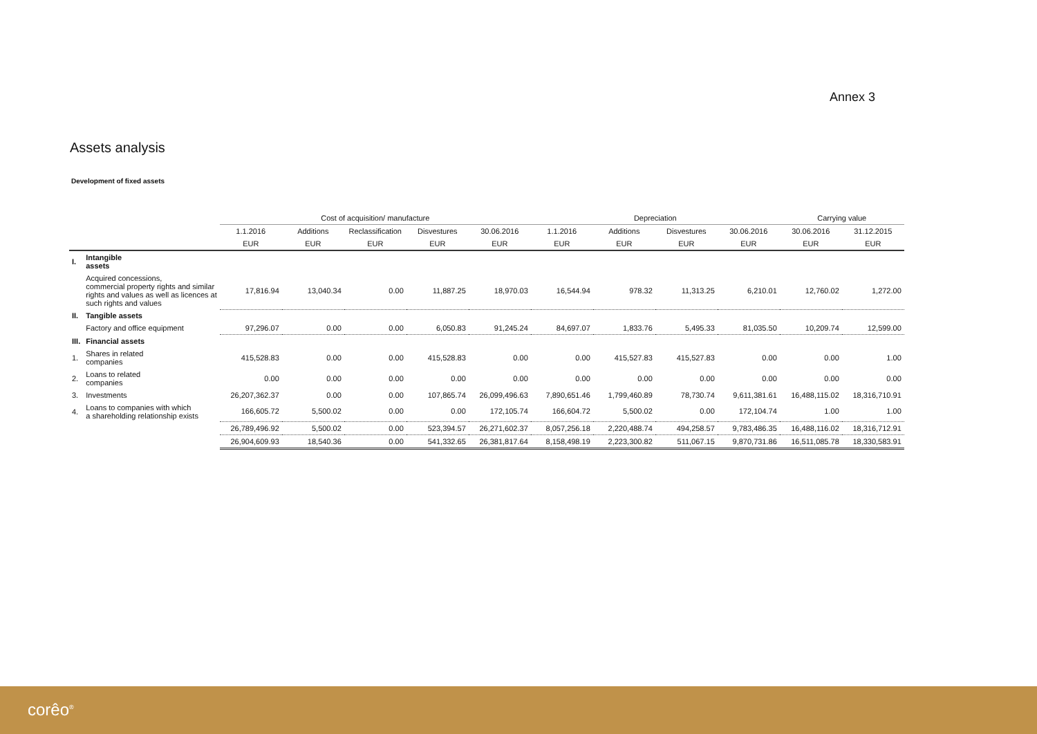Annex 3
Assets analysis
Development of fixed assets
| | | Cost of acquisition/ manufacture | | | | | Depreciation | | | | Carrying value | |
| --- | --- | --- | --- | --- | --- | --- | --- | --- | --- | --- | --- | --- |
| | | 1.1.2016 | Additions | Reclassification | Disvestures | 30.06.2016 | 1.1.2016 | Additions | Disvestures | 30.06.2016 | 30.06.2016 | 31.12.2015 |
| | | EUR | EUR | EUR | EUR | EUR | EUR | EUR | EUR | EUR | EUR | EUR |
| I. | Intangible assets | | | | | | | | | | | |
| | Acquired concessions, commercial property rights and similar rights and values as well as licences at such rights and values | 17,816.94 | 13,040.34 | 0.00 | 11,887.25 | 18,970.03 | 16,544.94 | 978.32 | 11,313.25 | 6,210.01 | 12,760.02 | 1,272.00 |
| II. | Tangible assets | | | | | | | | | | | |
| | Factory and office equipment | 97,296.07 | 0.00 | 0.00 | 6,050.83 | 91,245.24 | 84,697.07 | 1,833.76 | 5,495.33 | 81,035.50 | 10,209.74 | 12,599.00 |
| III. | Financial assets | | | | | | | | | | | |
| 1. | Shares in related companies | 415,528.83 | 0.00 | 0.00 | 415,528.83 | 0.00 | 0.00 | 415,527.83 | 415,527.83 | 0.00 | 0.00 | 1.00 |
| 2. | Loans to related companies | 0.00 | 0.00 | 0.00 | 0.00 | 0.00 | 0.00 | 0.00 | 0.00 | 0.00 | 0.00 | 0.00 |
| 3. | Investments | 26,207,362.37 | 0.00 | 0.00 | 107,865.74 | 26,099,496.63 | 7,890,651.46 | 1,799,460.89 | 78,730.74 | 9,611,381.61 | 16,488,115.02 | 18,316,710.91 |
| 4. | Loans to companies with which a shareholding relationship exists | 166,605.72 | 5,500.02 | 0.00 | 0.00 | 172,105.74 | 166,604.72 | 5,500.02 | 0.00 | 172,104.74 | 1.00 | 1.00 |
| | | 26,789,496.92 | 5,500.02 | 0.00 | 523,394.57 | 26,271,602.37 | 8,057,256.18 | 2,220,488.74 | 494,258.57 | 9,783,486.35 | 16,488,116.02 | 18,316,712.91 |
| | | 26,904,609.93 | 18,540.36 | 0.00 | 541,332.65 | 26,381,817.64 | 8,158,498.19 | 2,223,300.82 | 511,067.15 | 9,870,731.86 | 16,511,085.78 | 18,330,583.91 |
corêo<sup>®</sup>